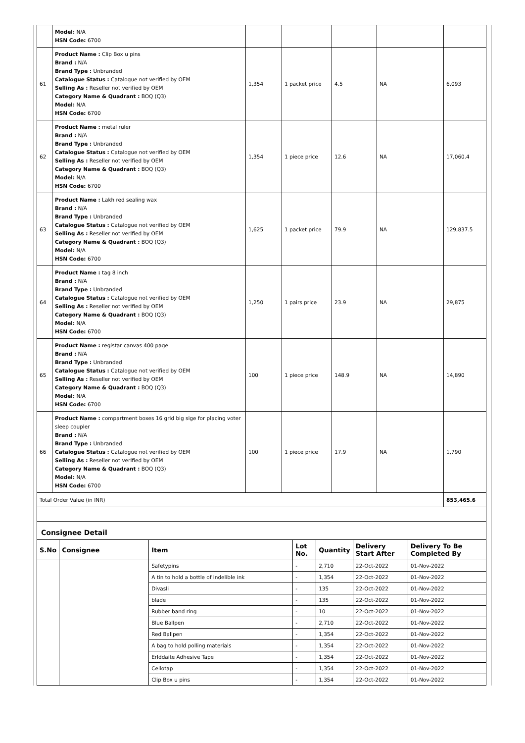| | Model: N/A HSN Code: 6700 | | | | | |
| 61 | Product Name : Clip Box u pins Brand : N/A Brand Type : Unbranded Catalogue Status : Catalogue not verified by OEM Selling As : Reseller not verified by OEM Category Name & Quadrant : BOQ (Q3) Model: N/A HSN Code: 6700 | 1,354 | 1 packet price | 4.5 | NA | 6,093 |
| 62 | Product Name : metal ruler Brand : N/A Brand Type : Unbranded Catalogue Status : Catalogue not verified by OEM Selling As : Reseller not verified by OEM Category Name & Quadrant : BOQ (Q3) Model: N/A HSN Code: 6700 | 1,354 | 1 piece price | 12.6 | NA | 17,060.4 |
| 63 | Product Name : Lakh red sealing wax Brand : N/A Brand Type : Unbranded Catalogue Status : Catalogue not verified by OEM Selling As : Reseller not verified by OEM Category Name & Quadrant : BOQ (Q3) Model: N/A HSN Code: 6700 | 1,625 | 1 packet price | 79.9 | NA | 129,837.5 |
| 64 | Product Name : tag 8 inch Brand : N/A Brand Type : Unbranded Catalogue Status : Catalogue not verified by OEM Selling As : Reseller not verified by OEM Category Name & Quadrant : BOQ (Q3) Model: N/A HSN Code: 6700 | 1,250 | 1 pairs price | 23.9 | NA | 29,875 |
| 65 | Product Name : registar canvas 400 page Brand : N/A Brand Type : Unbranded Catalogue Status : Catalogue not verified by OEM Selling As : Reseller not verified by OEM Category Name & Quadrant : BOQ (Q3) Model: N/A HSN Code: 6700 | 100 | 1 piece price | 148.9 | NA | 14,890 |
| 66 | Product Name : compartment boxes 16 grid big sige for placing voter sleep coupler Brand : N/A Brand Type : Unbranded Catalogue Status : Catalogue not verified by OEM Selling As : Reseller not verified by OEM Category Name & Quadrant : BOQ (Q3) Model: N/A HSN Code: 6700 | 100 | 1 piece price | 17.9 | NA | 1,790 |
| Total Order Value (in INR) | | | | | | 853,465.6 |
Consignee Detail
| S.No | Consignee | Item | Lot No. | Quantity | Delivery Start After | Delivery To Be Completed By |
| --- | --- | --- | --- | --- | --- | --- |
| | | Safetypins | - | 2,710 | 22-Oct-2022 | 01-Nov-2022 |
| | | A tin to hold a bottle of indelible ink | - | 1,354 | 22-Oct-2022 | 01-Nov-2022 |
| | | Divasli | - | 135 | 22-Oct-2022 | 01-Nov-2022 |
| | | blade | - | 135 | 22-Oct-2022 | 01-Nov-2022 |
| | | Rubber band ring | - | 10 | 22-Oct-2022 | 01-Nov-2022 |
| | | Blue Ballpen | - | 2,710 | 22-Oct-2022 | 01-Nov-2022 |
| | | Red Ballpen | - | 1,354 | 22-Oct-2022 | 01-Nov-2022 |
| | | A bag to hold polling materials | - | 1,354 | 22-Oct-2022 | 01-Nov-2022 |
| | | Erlddaite Adhesive Tape | - | 1,354 | 22-Oct-2022 | 01-Nov-2022 |
| | | Cellotap | - | 1,354 | 22-Oct-2022 | 01-Nov-2022 |
| | | Clip Box u pins | - | 1,354 | 22-Oct-2022 | 01-Nov-2022 |